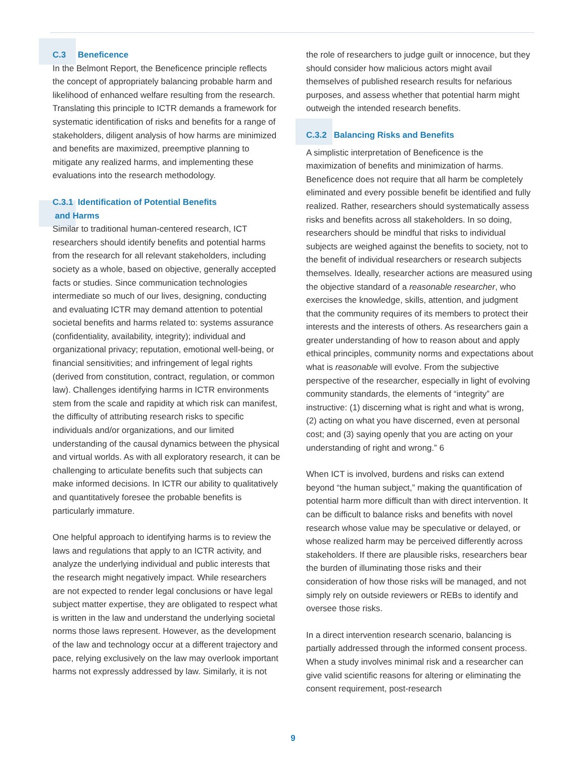C.3 Beneficence
In the Belmont Report, the Beneficence principle reflects the concept of appropriately balancing probable harm and likelihood of enhanced welfare resulting from the research. Translating this principle to ICTR demands a framework for systematic identification of risks and benefits for a range of stakeholders, diligent analysis of how harms are minimized and benefits are maximized, preemptive planning to mitigate any realized harms, and implementing these evaluations into the research methodology.
C.3.1 Identification of Potential Benefits
and Harms
Similar to traditional human-centered research, ICT researchers should identify benefits and potential harms from the research for all relevant stakeholders, including society as a whole, based on objective, generally accepted facts or studies. Since communication technologies intermediate so much of our lives, designing, conducting and evaluating ICTR may demand attention to potential societal benefits and harms related to: systems assurance (confidentiality, availability, integrity); individual and organizational privacy; reputation, emotional well-being, or financial sensitivities; and infringement of legal rights (derived from constitution, contract, regulation, or common law). Challenges identifying harms in ICTR environments stem from the scale and rapidity at which risk can manifest, the difficulty of attributing research risks to specific individuals and/or organizations, and our limited understanding of the causal dynamics between the physical and virtual worlds. As with all exploratory research, it can be challenging to articulate benefits such that subjects can make informed decisions. In ICTR our ability to qualitatively and quantitatively foresee the probable benefits is particularly immature.
One helpful approach to identifying harms is to review the laws and regulations that apply to an ICTR activity, and analyze the underlying individual and public interests that the research might negatively impact. While researchers are not expected to render legal conclusions or have legal subject matter expertise, they are obligated to respect what is written in the law and understand the underlying societal norms those laws represent. However, as the development of the law and technology occur at a different trajectory and pace, relying exclusively on the law may overlook important harms not expressly addressed by law. Similarly, it is not
the role of researchers to judge guilt or innocence, but they should consider how malicious actors might avail themselves of published research results for nefarious purposes, and assess whether that potential harm might outweigh the intended research benefits.
C.3.2 Balancing Risks and Benefits
A simplistic interpretation of Beneficence is the maximization of benefits and minimization of harms. Beneficence does not require that all harm be completely eliminated and every possible benefit be identified and fully realized. Rather, researchers should systematically assess risks and benefits across all stakeholders. In so doing, researchers should be mindful that risks to individual subjects are weighed against the benefits to society, not to the benefit of individual researchers or research subjects themselves. Ideally, researcher actions are measured using the objective standard of a reasonable researcher, who exercises the knowledge, skills, attention, and judgment that the community requires of its members to protect their interests and the interests of others. As researchers gain a greater understanding of how to reason about and apply ethical principles, community norms and expectations about what is reasonable will evolve. From the subjective perspective of the researcher, especially in light of evolving community standards, the elements of “integrity” are instructive: (1) discerning what is right and what is wrong, (2) acting on what you have discerned, even at personal cost; and (3) saying openly that you are acting on your understanding of right and wrong.” 6
When ICT is involved, burdens and risks can extend beyond “the human subject,” making the quantification of potential harm more difficult than with direct intervention. It can be difficult to balance risks and benefits with novel research whose value may be speculative or delayed, or whose realized harm may be perceived differently across stakeholders. If there are plausible risks, researchers bear the burden of illuminating those risks and their consideration of how those risks will be managed, and not simply rely on outside reviewers or REBs to identify and oversee those risks.
In a direct intervention research scenario, balancing is partially addressed through the informed consent process. When a study involves minimal risk and a researcher can give valid scientific reasons for altering or eliminating the consent requirement, post-research
9